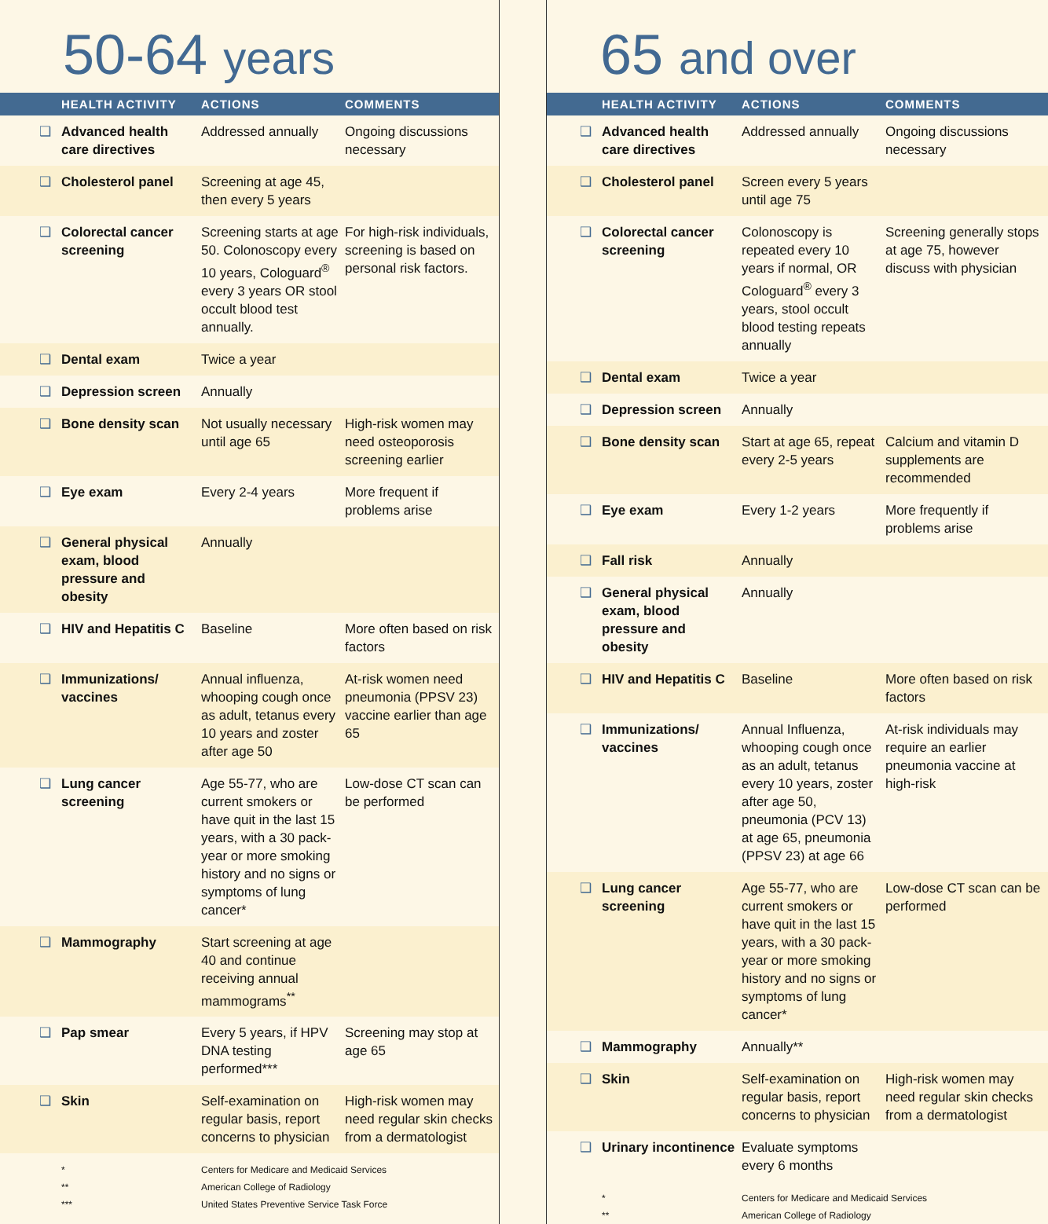50-64 years
| | HEALTH ACTIVITY | ACTIONS | COMMENTS |
| --- | --- | --- | --- |
| ❑ | Advanced health care directives | Addressed annually | Ongoing discussions necessary |
| ❑ | Cholesterol panel | Screening at age 45, then every 5 years | |
| ❑ | Colorectal cancer screening | Screening starts at age 50. Colonoscopy every 10 years, Cologuard<sup>®</sup> every 3 years OR stool occult blood test annually. | For high-risk individuals, screening is based on personal risk factors. |
| ❑ | Dental exam | Twice a year | |
| ❑ | Depression screen | Annually | |
| ❑ | Bone density scan | Not usually necessary until age 65 | High-risk women may need osteoporosis screening earlier |
| ❑ | Eye exam | Every 2-4 years | More frequent if problems arise |
| ❑ | General physical exam, blood pressure and obesity | Annually | |
| ❑ | HIV and Hepatitis C | Baseline | More often based on risk factors |
| ❑ | Immunizations/ vaccines | Annual influenza, whooping cough once as adult, tetanus every 10 years and zoster after age 50 | At-risk women need pneumonia (PPSV 23) vaccine earlier than age 65 |
| ❑ | Lung cancer screening | Age 55-77, who are current smokers or have quit in the last 15 years, with a 30 pack-year or more smoking history and no signs or symptoms of lung cancer* | Low-dose CT scan can be performed |
| ❑ | Mammography | Start screening at age 40 and continue receiving annual mammograms<sup>**</sup> | |
| ❑ | Pap smear | Every 5 years, if HPV DNA testing performed*** | Screening may stop at age 65 |
| ❑ | Skin | Self-examination on regular basis, report concerns to physician | High-risk women may need regular skin checks from a dermatologist |
| | * | Centers for Medicare and Medicaid Services | |
| | ** | American College of Radiology | |
| | *** | United States Preventive Service Task Force | |
65 and over
| | HEALTH ACTIVITY | ACTIONS | COMMENTS |
| --- | --- | --- | --- |
| ❑ | Advanced health care directives | Addressed annually | Ongoing discussions necessary |
| ❑ | Cholesterol panel | Screen every 5 years until age 75 | |
| ❑ | Colorectal cancer screening | Colonoscopy is repeated every 10 years if normal, OR Cologuard<sup>®</sup> every 3 years, stool occult blood testing repeats annually | Screening generally stops at age 75, however discuss with physician |
| ❑ | Dental exam | Twice a year | |
| ❑ | Depression screen | Annually | |
| ❑ | Bone density scan | Start at age 65, repeat every 2-5 years | Calcium and vitamin D supplements are recommended |
| ❑ | Eye exam | Every 1-2 years | More frequently if problems arise |
| ❑ | Fall risk | Annually | |
| ❑ | General physical exam, blood pressure and obesity | Annually | |
| ❑ | HIV and Hepatitis C | Baseline | More often based on risk factors |
| ❑ | Immunizations/ vaccines | Annual Influenza, whooping cough once as an adult, tetanus every 10 years, zoster after age 50, pneumonia (PCV 13) at age 65, pneumonia (PPSV 23) at age 66 | At-risk individuals may require an earlier pneumonia vaccine at high-risk |
| ❑ | Lung cancer screening | Age 55-77, who are current smokers or have quit in the last 15 years, with a 30 pack-year or more smoking history and no signs or symptoms of lung cancer* | Low-dose CT scan can be performed |
| ❑ | Mammography | Annually** | |
| ❑ | Skin | Self-examination on regular basis, report concerns to physician | High-risk women may need regular skin checks from a dermatologist |
| ❑ | Urinary incontinence | Evaluate symptoms every 6 months | |
| | * | Centers for Medicare and Medicaid Services | |
| | ** | American College of Radiology | |